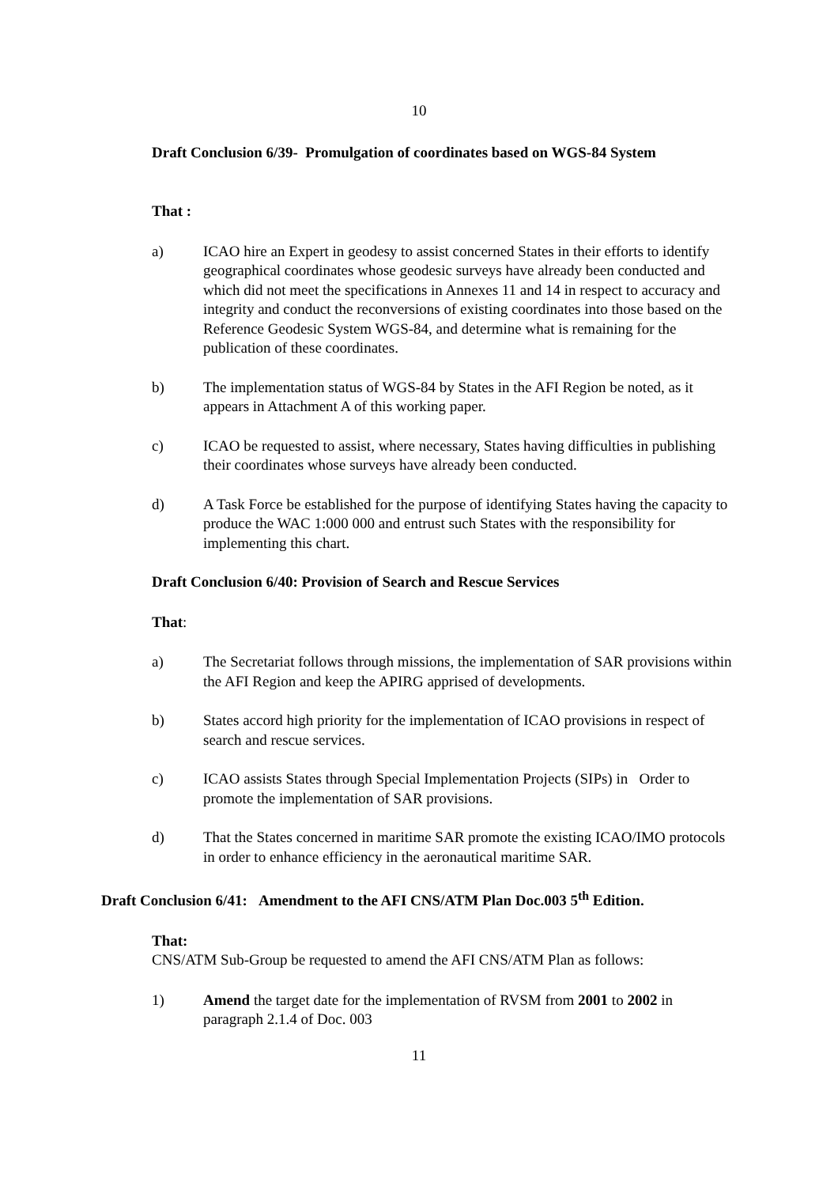10
Draft Conclusion 6/39- Promulgation of coordinates based on WGS-84 System
That :
a) ICAO hire an Expert in geodesy to assist concerned States in their efforts to identify geographical coordinates whose geodesic surveys have already been conducted and which did not meet the specifications in Annexes 11 and 14 in respect to accuracy and integrity and conduct the reconversions of existing coordinates into those based on the Reference Geodesic System WGS-84, and determine what is remaining for the publication of these coordinates.
b) The implementation status of WGS-84 by States in the AFI Region be noted, as it appears in Attachment A of this working paper.
c) ICAO be requested to assist, where necessary, States having difficulties in publishing their coordinates whose surveys have already been conducted.
d) A Task Force be established for the purpose of identifying States having the capacity to produce the WAC 1:000 000 and entrust such States with the responsibility for implementing this chart.
Draft Conclusion 6/40: Provision of Search and Rescue Services
That:
a) The Secretariat follows through missions, the implementation of SAR provisions within the AFI Region and keep the APIRG apprised of developments.
b) States accord high priority for the implementation of ICAO provisions in respect of search and rescue services.
c) ICAO assists States through Special Implementation Projects (SIPs) in Order to promote the implementation of SAR provisions.
d) That the States concerned in maritime SAR promote the existing ICAO/IMO protocols in order to enhance efficiency in the aeronautical maritime SAR.
Draft Conclusion 6/41: Amendment to the AFI CNS/ATM Plan Doc.003 5<sup>th</sup> Edition.
That:
CNS/ATM Sub-Group be requested to amend the AFI CNS/ATM Plan as follows:
1) Amend the target date for the implementation of RVSM from 2001 to 2002 in paragraph 2.1.4 of Doc. 003
11